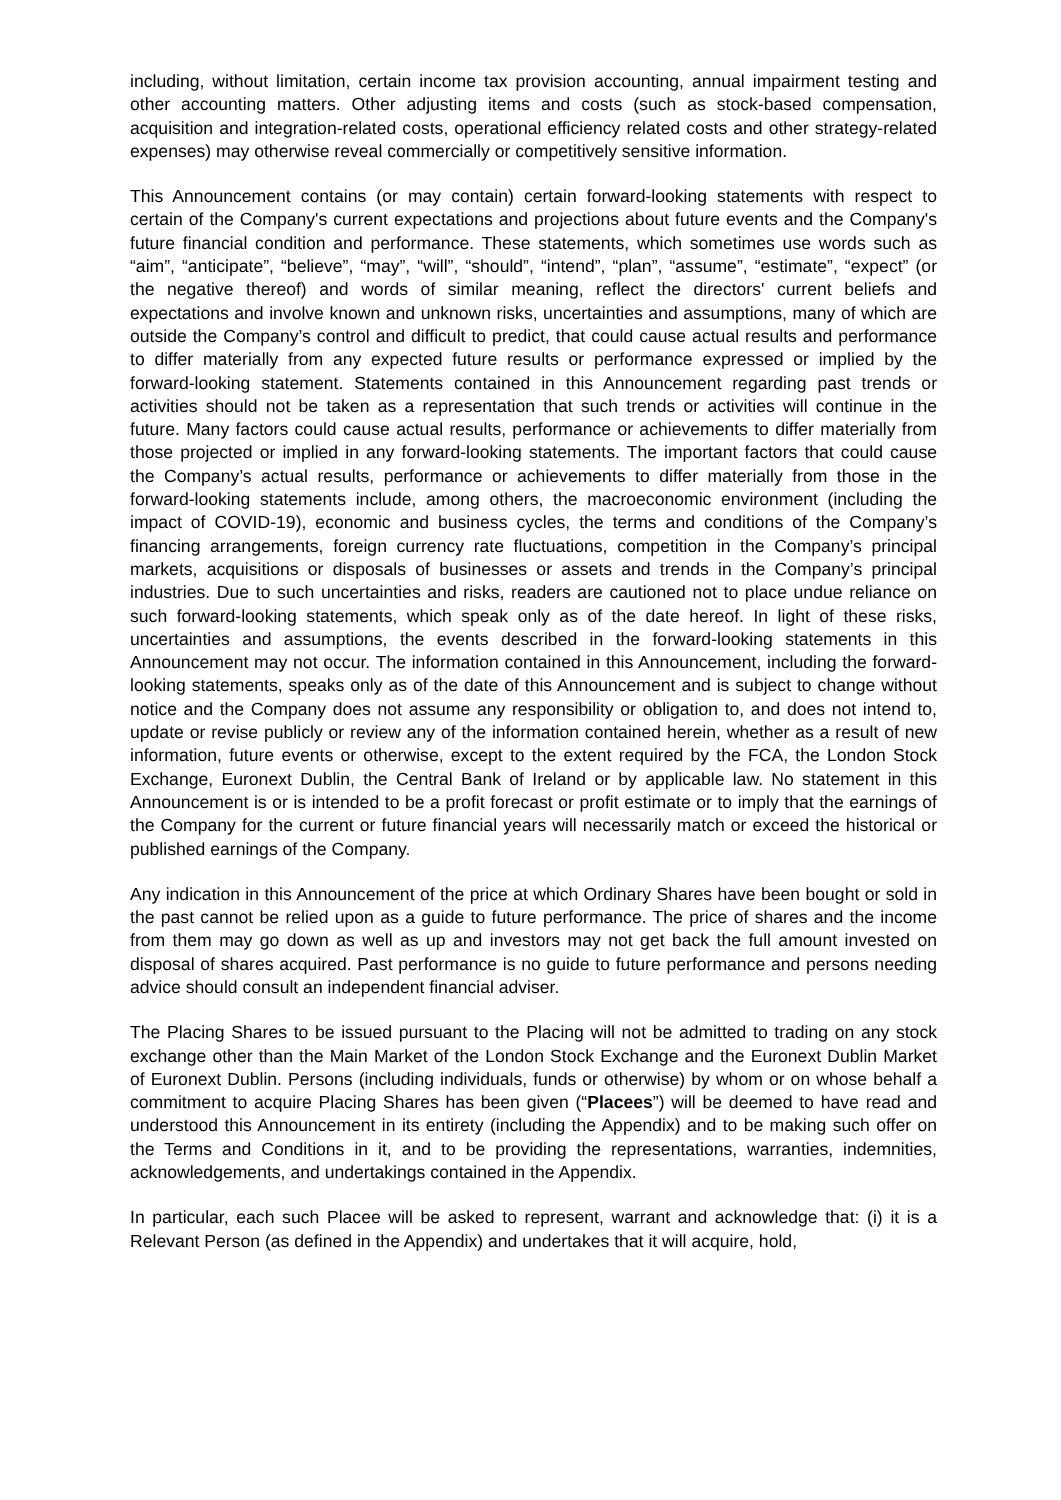including, without limitation, certain income tax provision accounting, annual impairment testing and other accounting matters. Other adjusting items and costs (such as stock-based compensation, acquisition and integration-related costs, operational efficiency related costs and other strategy-related expenses) may otherwise reveal commercially or competitively sensitive information.
This Announcement contains (or may contain) certain forward-looking statements with respect to certain of the Company's current expectations and projections about future events and the Company's future financial condition and performance. These statements, which sometimes use words such as “aim”, “anticipate”, “believe”, “may”, “will”, “should”, “intend”, “plan”, “assume”, “estimate”, “expect” (or the negative thereof) and words of similar meaning, reflect the directors' current beliefs and expectations and involve known and unknown risks, uncertainties and assumptions, many of which are outside the Company’s control and difficult to predict, that could cause actual results and performance to differ materially from any expected future results or performance expressed or implied by the forward-looking statement. Statements contained in this Announcement regarding past trends or activities should not be taken as a representation that such trends or activities will continue in the future. Many factors could cause actual results, performance or achievements to differ materially from those projected or implied in any forward-looking statements. The important factors that could cause the Company’s actual results, performance or achievements to differ materially from those in the forward-looking statements include, among others, the macroeconomic environment (including the impact of COVID-19), economic and business cycles, the terms and conditions of the Company’s financing arrangements, foreign currency rate fluctuations, competition in the Company’s principal markets, acquisitions or disposals of businesses or assets and trends in the Company’s principal industries. Due to such uncertainties and risks, readers are cautioned not to place undue reliance on such forward-looking statements, which speak only as of the date hereof. In light of these risks, uncertainties and assumptions, the events described in the forward-looking statements in this Announcement may not occur. The information contained in this Announcement, including the forward-looking statements, speaks only as of the date of this Announcement and is subject to change without notice and the Company does not assume any responsibility or obligation to, and does not intend to, update or revise publicly or review any of the information contained herein, whether as a result of new information, future events or otherwise, except to the extent required by the FCA, the London Stock Exchange, Euronext Dublin, the Central Bank of Ireland or by applicable law. No statement in this Announcement is or is intended to be a profit forecast or profit estimate or to imply that the earnings of the Company for the current or future financial years will necessarily match or exceed the historical or published earnings of the Company.
Any indication in this Announcement of the price at which Ordinary Shares have been bought or sold in the past cannot be relied upon as a guide to future performance. The price of shares and the income from them may go down as well as up and investors may not get back the full amount invested on disposal of shares acquired. Past performance is no guide to future performance and persons needing advice should consult an independent financial adviser.
The Placing Shares to be issued pursuant to the Placing will not be admitted to trading on any stock exchange other than the Main Market of the London Stock Exchange and the Euronext Dublin Market of Euronext Dublin. Persons (including individuals, funds or otherwise) by whom or on whose behalf a commitment to acquire Placing Shares has been given (“Placees”) will be deemed to have read and understood this Announcement in its entirety (including the Appendix) and to be making such offer on the Terms and Conditions in it, and to be providing the representations, warranties, indemnities, acknowledgements, and undertakings contained in the Appendix.
In particular, each such Placee will be asked to represent, warrant and acknowledge that: (i) it is a Relevant Person (as defined in the Appendix) and undertakes that it will acquire, hold,